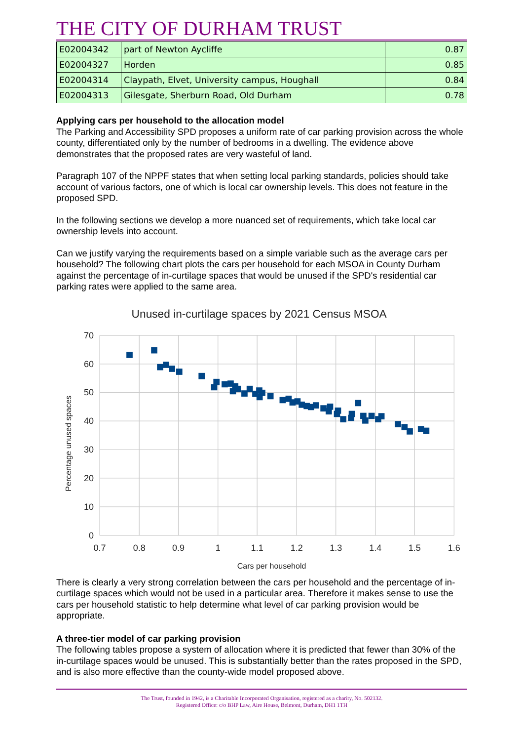THE CITY OF DURHAM TRUST
| E02004342 | part of Newton Aycliffe | 0.87 |
| E02004327 | Horden | 0.85 |
| E02004314 | Claypath, Elvet, University campus, Houghall | 0.84 |
| E02004313 | Gilesgate, Sherburn Road, Old Durham | 0.78 |
Applying cars per household to the allocation model
The Parking and Accessibility SPD proposes a uniform rate of car parking provision across the whole county, differentiated only by the number of bedrooms in a dwelling. The evidence above demonstrates that the proposed rates are very wasteful of land.
Paragraph 107 of the NPPF states that when setting local parking standards, policies should take account of various factors, one of which is local car ownership levels. This does not feature in the proposed SPD.
In the following sections we develop a more nuanced set of requirements, which take local car ownership levels into account.
Can we justify varying the requirements based on a simple variable such as the average cars per household? The following chart plots the cars per household for each MSOA in County Durham against the percentage of in-curtilage spaces that would be unused if the SPD's residential car parking rates were applied to the same area.
Unused in-curtilage spaces by 2021 Census MSOA
70
60
50
40
30
20
10
0
0.7
0.8
0.9
1
1.1
1.2
1.3
1.4
1.5
1.6
Cars per household
Percentage unused spaces
There is clearly a very strong correlation between the cars per household and the percentage of in-curtilage spaces which would not be used in a particular area. Therefore it makes sense to use the cars per household statistic to help determine what level of car parking provision would be appropriate.
A three-tier model of car parking provision
The following tables propose a system of allocation where it is predicted that fewer than 30% of the in-curtilage spaces would be unused. This is substantially better than the rates proposed in the SPD, and is also more effective than the county-wide model proposed above.
The Trust, founded in 1942, is a Charitable Incorporated Organisation, registered as a charity, No. 502132.
Registered Office: c/o BHP Law, Aire House, Belmont, Durham, DH1 1TH